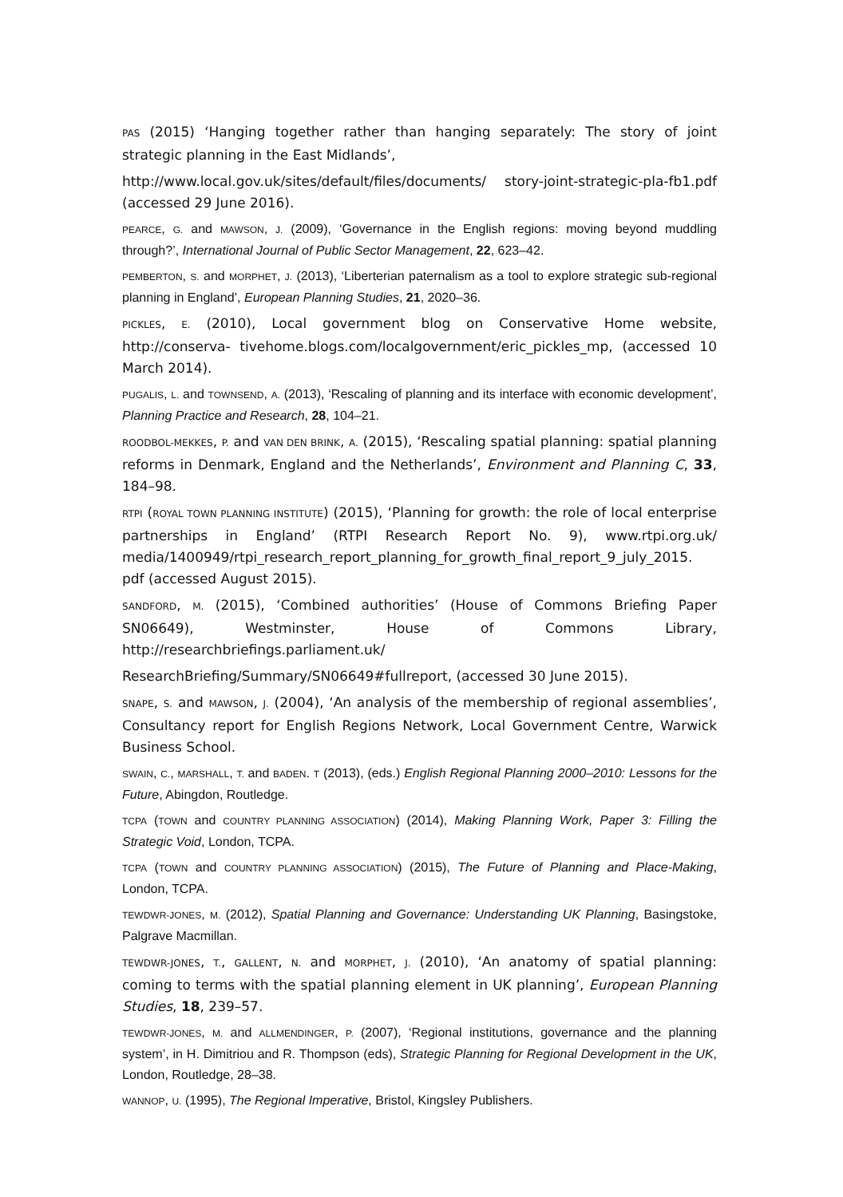PAS (2015) ‘Hanging together rather than hanging separately: The story of joint strategic planning in the East Midlands’,
http://www.local.gov.uk/sites/default/files/documents/ story-joint-strategic-pla-fb1.pdf (accessed 29 June 2016).
PEARCE, G. and MAWSON, J. (2009), ‘Governance in the English regions: moving beyond muddling through?’, International Journal of Public Sector Management, 22, 623–42.
PEMBERTON, S. and MORPHET, J. (2013), ‘Liberterian paternalism as a tool to explore strategic sub-regional planning in England’, European Planning Studies, 21, 2020–36.
PICKLES, E. (2010), Local government blog on Conservative Home website, http://conserva- tivehome.blogs.com/localgovernment/eric_pickles_mp, (accessed 10 March 2014).
PUGALIS, L. and TOWNSEND, A. (2013), ‘Rescaling of planning and its interface with economic development’, Planning Practice and Research, 28, 104–21.
ROODBOL-MEKKES, P. and VAN DEN BRINK, A. (2015), ‘Rescaling spatial planning: spatial planning reforms in Denmark, England and the Netherlands’, Environment and Planning C, 33, 184–98.
RTPI (ROYAL TOWN PLANNING INSTITUTE) (2015), ‘Planning for growth: the role of local enterprise partnerships in England’ (RTPI Research Report No. 9), www.rtpi.org.uk/ media/1400949/rtpi_research_report_planning_for_growth_final_report_9_july_2015. pdf (accessed August 2015).
SANDFORD, M. (2015), ‘Combined authorities’ (House of Commons Briefing Paper SN06649), Westminster, House of Commons Library, http://researchbriefings.parliament.uk/
ResearchBriefing/Summary/SN06649#fullreport, (accessed 30 June 2015).
SNAPE, S. and MAWSON, J. (2004), ‘An analysis of the membership of regional assemblies’, Consultancy report for English Regions Network, Local Government Centre, Warwick Business School.
SWAIN, C., MARSHALL, T. and BADEN. T (2013), (eds.) English Regional Planning 2000–2010: Lessons for the Future, Abingdon, Routledge.
TCPA (TOWN and COUNTRY PLANNING ASSOCIATION) (2014), Making Planning Work, Paper 3: Filling the Strategic Void, London, TCPA.
TCPA (TOWN and COUNTRY PLANNING ASSOCIATION) (2015), The Future of Planning and Place-Making, London, TCPA.
TEWDWR-JONES, M. (2012), Spatial Planning and Governance: Understanding UK Planning, Basingstoke, Palgrave Macmillan.
TEWDWR-JONES, T., GALLENT, N. and MORPHET, J. (2010), ‘An anatomy of spatial planning: coming to terms with the spatial planning element in UK planning’, European Planning Studies, 18, 239–57.
TEWDWR-JONES, M. and ALLMENDINGER, P. (2007), ‘Regional institutions, governance and the planning system’, in H. Dimitriou and R. Thompson (eds), Strategic Planning for Regional Development in the UK, London, Routledge, 28–38.
WANNOP, U. (1995), The Regional Imperative, Bristol, Kingsley Publishers.